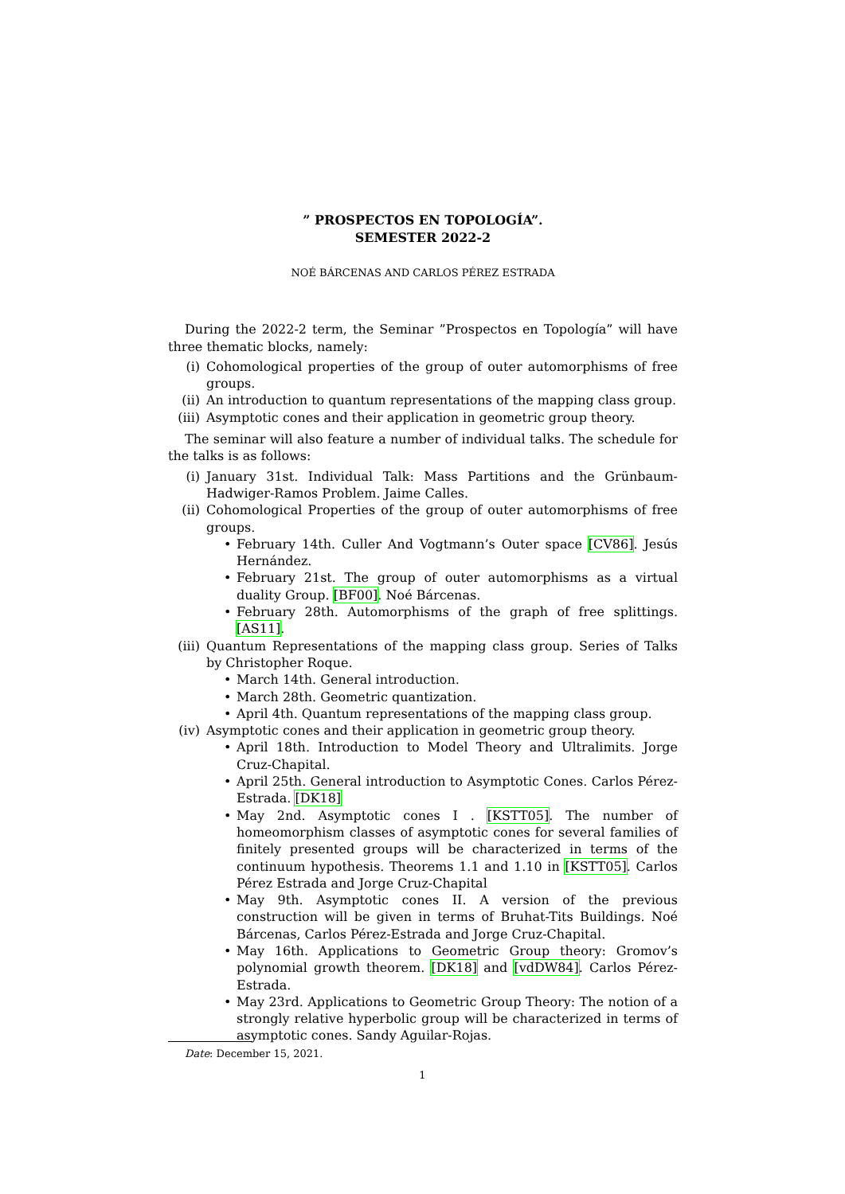” PROSPECTOS EN TOPOLOGÍA”.
SEMESTER 2022-2
NOÉ BÁRCENAS AND CARLOS PÉREZ ESTRADA
During the 2022-2 term, the Seminar ”Prospectos en Topología” will have three thematic blocks, namely:
(i) Cohomological properties of the group of outer automorphisms of free groups.
(ii) An introduction to quantum representations of the mapping class group.
(iii) Asymptotic cones and their application in geometric group theory.
The seminar will also feature a number of individual talks. The schedule for the talks is as follows:
(i) January 31st. Individual Talk: Mass Partitions and the Grünbaum-Hadwiger-Ramos Problem. Jaime Calles.
(ii) Cohomological Properties of the group of outer automorphisms of free groups.
• February 14th. Culler And Vogtmann’s Outer space [CV86]. Jesús Hernández.
• February 21st. The group of outer automorphisms as a virtual duality Group. [BF00]. Noé Bárcenas.
• February 28th. Automorphisms of the graph of free splittings. [AS11].
(iii) Quantum Representations of the mapping class group. Series of Talks by Christopher Roque.
• March 14th. General introduction.
• March 28th. Geometric quantization.
• April 4th. Quantum representations of the mapping class group.
(iv) Asymptotic cones and their application in geometric group theory.
• April 18th. Introduction to Model Theory and Ultralimits. Jorge Cruz-Chapital.
• April 25th. General introduction to Asymptotic Cones. Carlos Pérez-Estrada. [DK18]
• May 2nd. Asymptotic cones I . [KSTT05]. The number of homeomorphism classes of asymptotic cones for several families of finitely presented groups will be characterized in terms of the continuum hypothesis. Theorems 1.1 and 1.10 in [KSTT05]. Carlos Pérez Estrada and Jorge Cruz-Chapital
• May 9th. Asymptotic cones II. A version of the previous construction will be given in terms of Bruhat-Tits Buildings. Noé Bárcenas, Carlos Pérez-Estrada and Jorge Cruz-Chapital.
• May 16th. Applications to Geometric Group theory: Gromov’s polynomial growth theorem. [DK18] and [vdDW84]. Carlos Pérez-Estrada.
• May 23rd. Applications to Geometric Group Theory: The notion of a strongly relative hyperbolic group will be characterized in terms of asymptotic cones. Sandy Aguilar-Rojas.
Date: December 15, 2021.
1